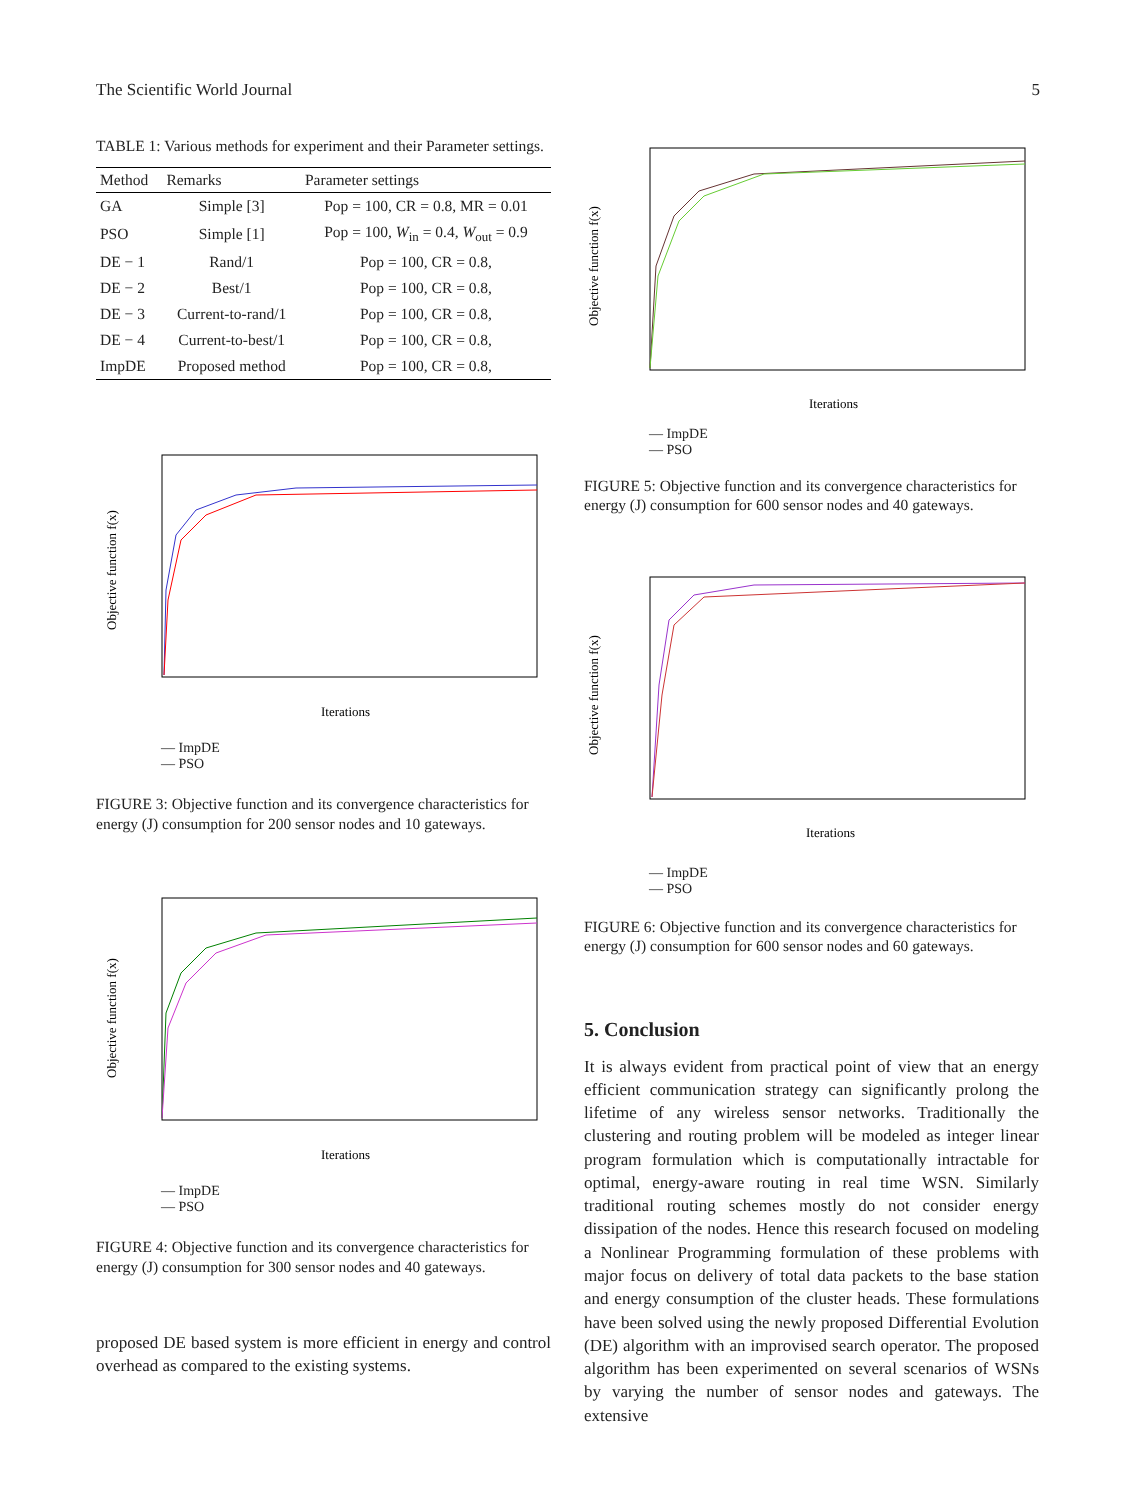The Scientific World Journal 5
TABLE 1: Various methods for experiment and their Parameter settings.
| Method | Remarks | Parameter settings |
| --- | --- | --- |
| GA | Simple [3] | Pop = 100, CR = 0.8, MR = 0.01 |
| PSO | Simple [1] | Pop = 100, W<sub>in</sub> = 0.4, W<sub>out</sub> = 0.9 |
| DE − 1 | Rand/1 | Pop = 100, CR = 0.8, |
| DE − 2 | Best/1 | Pop = 100, CR = 0.8, |
| DE − 3 | Current-to-rand/1 | Pop = 100, CR = 0.8, |
| DE − 4 | Current-to-best/1 | Pop = 100, CR = 0.8, |
| ImpDE | Proposed method | Pop = 100, CR = 0.8, |
Objective function f(x)
Iterations
— ImpDE
— PSO
FIGURE 3: Objective function and its convergence characteristics for energy (J) consumption for 200 sensor nodes and 10 gateways.
Objective function f(x)
Iterations
— ImpDE
— PSO
FIGURE 4: Objective function and its convergence characteristics for energy (J) consumption for 300 sensor nodes and 40 gateways.
proposed DE based system is more efficient in energy and control overhead as compared to the existing systems.
Objective function f(x)
Iterations
— ImpDE
— PSO
FIGURE 5: Objective function and its convergence characteristics for energy (J) consumption for 600 sensor nodes and 40 gateways.
Objective function f(x)
Iterations
— ImpDE
— PSO
FIGURE 6: Objective function and its convergence characteristics for energy (J) consumption for 600 sensor nodes and 60 gateways.
5. Conclusion
It is always evident from practical point of view that an energy efficient communication strategy can significantly prolong the lifetime of any wireless sensor networks. Traditionally the clustering and routing problem will be modeled as integer linear program formulation which is computationally intractable for optimal, energy-aware routing in real time WSN. Similarly traditional routing schemes mostly do not consider energy dissipation of the nodes. Hence this research focused on modeling a Nonlinear Programming formulation of these problems with major focus on delivery of total data packets to the base station and energy consumption of the cluster heads. These formulations have been solved using the newly proposed Differential Evolution (DE) algorithm with an improvised search operator. The proposed algorithm has been experimented on several scenarios of WSNs by varying the number of sensor nodes and gateways. The extensive